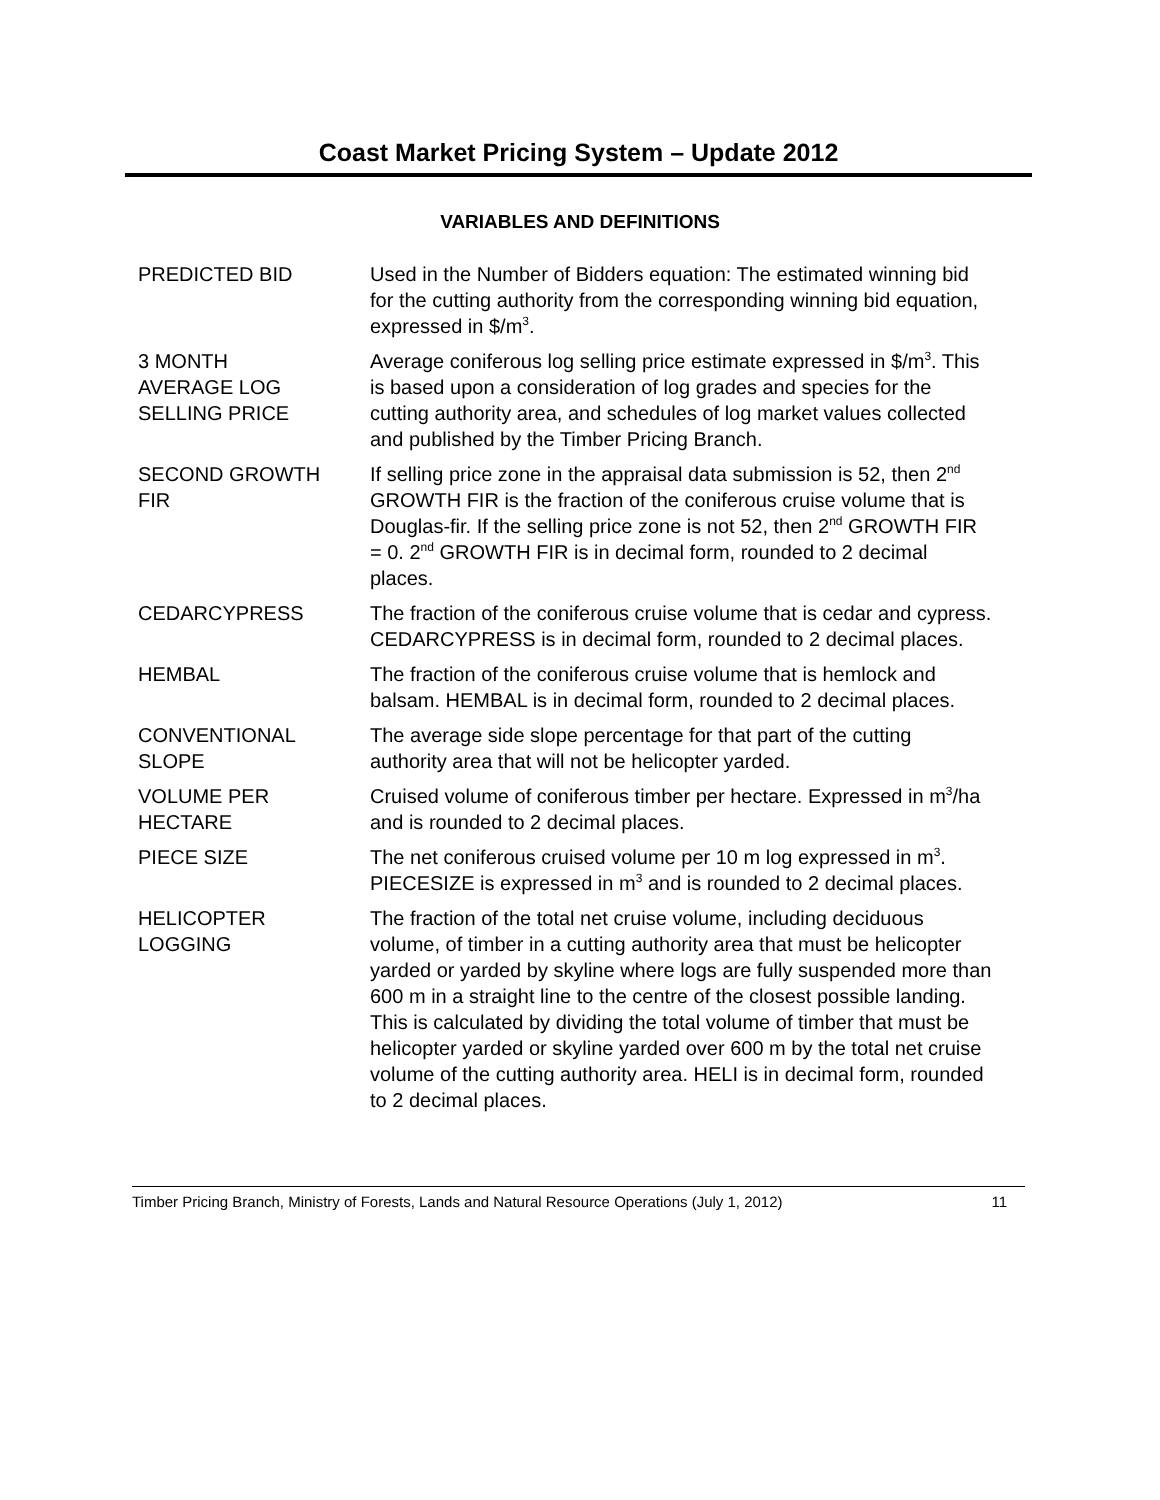Coast Market Pricing System – Update 2012
VARIABLES AND DEFINITIONS
| PREDICTED BID | Used in the Number of Bidders equation: The estimated winning bid for the cutting authority from the corresponding winning bid equation, expressed in $/m<sup>3</sup>. |
| 3 MONTH AVERAGE LOG SELLING PRICE | Average coniferous log selling price estimate expressed in $/m<sup>3</sup>. This is based upon a consideration of log grades and species for the cutting authority area, and schedules of log market values collected and published by the Timber Pricing Branch. |
| SECOND GROWTH FIR | If selling price zone in the appraisal data submission is 52, then 2<sup>nd</sup> GROWTH FIR is the fraction of the coniferous cruise volume that is Douglas-fir. If the selling price zone is not 52, then 2<sup>nd</sup> GROWTH FIR = 0. 2<sup>nd</sup> GROWTH FIR is in decimal form, rounded to 2 decimal places. |
| CEDARCYPRESS | The fraction of the coniferous cruise volume that is cedar and cypress. CEDARCYPRESS is in decimal form, rounded to 2 decimal places. |
| HEMBAL | The fraction of the coniferous cruise volume that is hemlock and balsam. HEMBAL is in decimal form, rounded to 2 decimal places. |
| CONVENTIONAL SLOPE | The average side slope percentage for that part of the cutting authority area that will not be helicopter yarded. |
| VOLUME PER HECTARE | Cruised volume of coniferous timber per hectare. Expressed in m<sup>3</sup>/ha and is rounded to 2 decimal places. |
| PIECE SIZE | The net coniferous cruised volume per 10 m log expressed in m<sup>3</sup>. PIECESIZE is expressed in m<sup>3</sup> and is rounded to 2 decimal places. |
| HELICOPTER LOGGING | The fraction of the total net cruise volume, including deciduous volume, of timber in a cutting authority area that must be helicopter yarded or yarded by skyline where logs are fully suspended more than 600 m in a straight line to the centre of the closest possible landing. This is calculated by dividing the total volume of timber that must be helicopter yarded or skyline yarded over 600 m by the total net cruise volume of the cutting authority area. HELI is in decimal form, rounded to 2 decimal places. |
Timber Pricing Branch, Ministry of Forests, Lands and Natural Resource Operations (July 1, 2012) 11